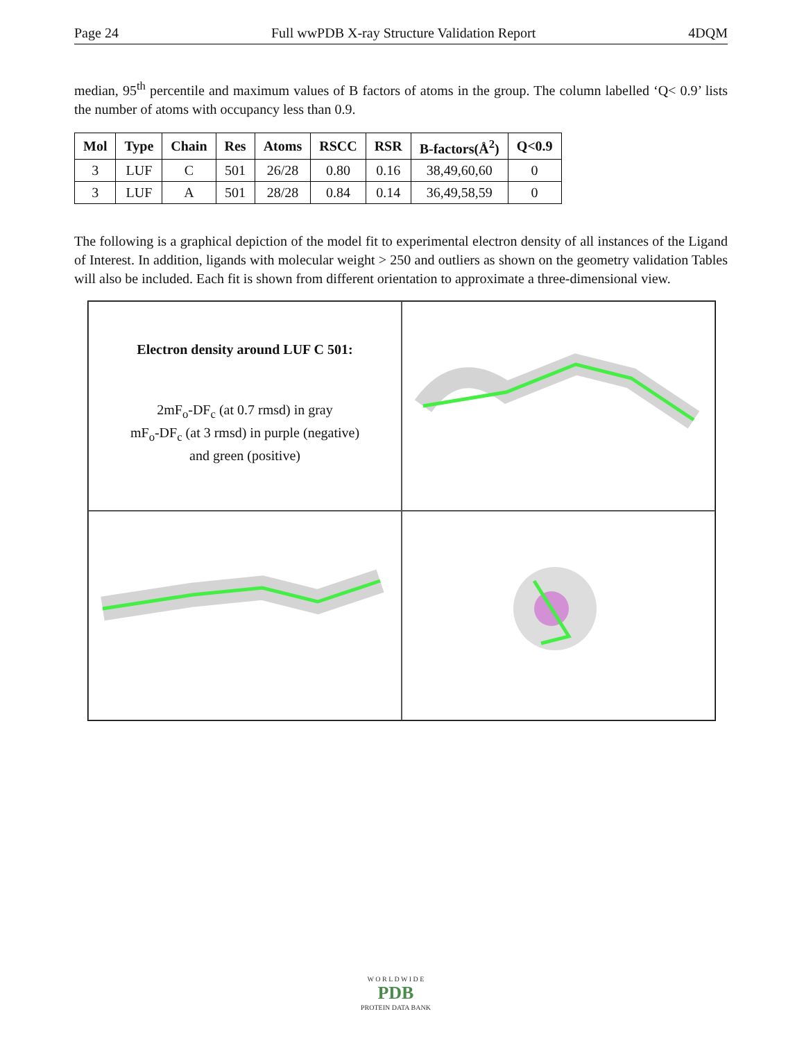Page 24 Full wwPDB X-ray Structure Validation Report 4DQM
median, 95<sup>th</sup> percentile and maximum values of B factors of atoms in the group. The column labelled ‘Q< 0.9’ lists the number of atoms with occupancy less than 0.9.
| Mol | Type | Chain | Res | Atoms | RSCC | RSR | B-factors(Å<sup>2</sup>) | Q<0.9 |
| --- | --- | --- | --- | --- | --- | --- | --- | --- |
| 3 | LUF | C | 501 | 26/28 | 0.80 | 0.16 | 38,49,60,60 | 0 |
| 3 | LUF | A | 501 | 28/28 | 0.84 | 0.14 | 36,49,58,59 | 0 |
The following is a graphical depiction of the model fit to experimental electron density of all instances of the Ligand of Interest. In addition, ligands with molecular weight > 250 and outliers as shown on the geometry validation Tables will also be included. Each fit is shown from different orientation to approximate a three-dimensional view.
Electron density around LUF C 501:
2mF<sub>o</sub>-DF<sub>c</sub> (at 0.7 rmsd) in gray
mF<sub>o</sub>-DF<sub>c</sub> (at 3 rmsd) in purple (negative)
and green (positive)
W O R L D W I D E
PDB
PROTEIN DATA BANK